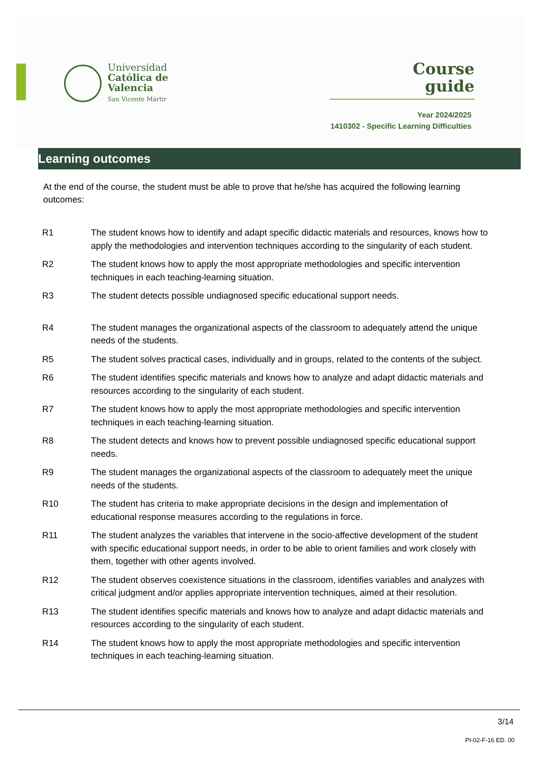Universidad
Católica de
Valencia
San Vicente Mártir
Course
guide
Year 2024/2025
1410302 - Specific Learning Difficulties
Learning outcomes
At the end of the course, the student must be able to prove that he/she has acquired the following learning outcomes:
| R1 | The student knows how to identify and adapt specific didactic materials and resources, knows how to apply the methodologies and intervention techniques according to the singularity of each student. |
| R2 | The student knows how to apply the most appropriate methodologies and specific intervention techniques in each teaching-learning situation. |
| R3 | The student detects possible undiagnosed specific educational support needs. |
| R4 | The student manages the organizational aspects of the classroom to adequately attend the unique needs of the students. |
| R5 | The student solves practical cases, individually and in groups, related to the contents of the subject. |
| R6 | The student identifies specific materials and knows how to analyze and adapt didactic materials and resources according to the singularity of each student. |
| R7 | The student knows how to apply the most appropriate methodologies and specific intervention techniques in each teaching-learning situation. |
| R8 | The student detects and knows how to prevent possible undiagnosed specific educational support needs. |
| R9 | The student manages the organizational aspects of the classroom to adequately meet the unique needs of the students. |
| R10 | The student has criteria to make appropriate decisions in the design and implementation of educational response measures according to the regulations in force. |
| R11 | The student analyzes the variables that intervene in the socio-affective development of the student with specific educational support needs, in order to be able to orient families and work closely with them, together with other agents involved. |
| R12 | The student observes coexistence situations in the classroom, identifies variables and analyzes with critical judgment and/or applies appropriate intervention techniques, aimed at their resolution. |
| R13 | The student identifies specific materials and knows how to analyze and adapt didactic materials and resources according to the singularity of each student. |
| R14 | The student knows how to apply the most appropriate methodologies and specific intervention techniques in each teaching-learning situation. |
3/14
PI-02-F-16 ED. 00